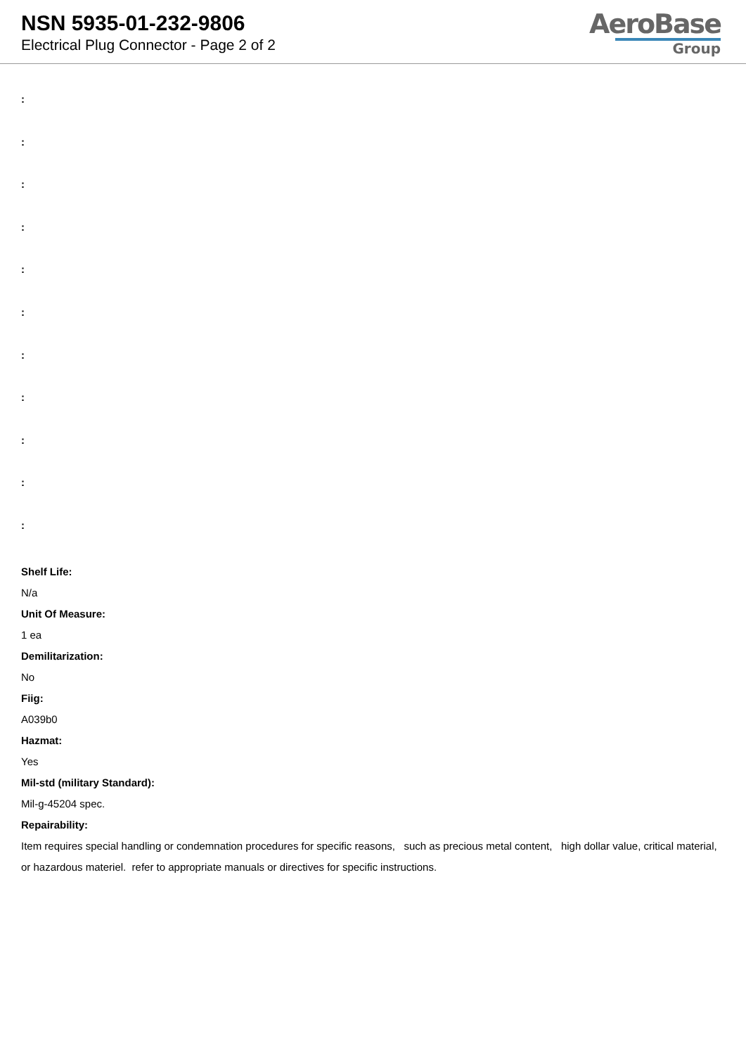NSN 5935-01-232-9806
Electrical Plug Connector - Page 2 of 2
AeroBase
Group
:
:
:
:
:
:
:
:
:
:
:
Shelf Life:
N/a
Unit Of Measure:
1 ea
Demilitarization:
No
Fiig:
A039b0
Hazmat:
Yes
Mil-std (military Standard):
Mil-g-45204 spec.
Repairability:
Item requires special handling or condemnation procedures for specific reasons, such as precious metal content, high dollar value, critical material, or hazardous materiel. refer to appropriate manuals or directives for specific instructions.